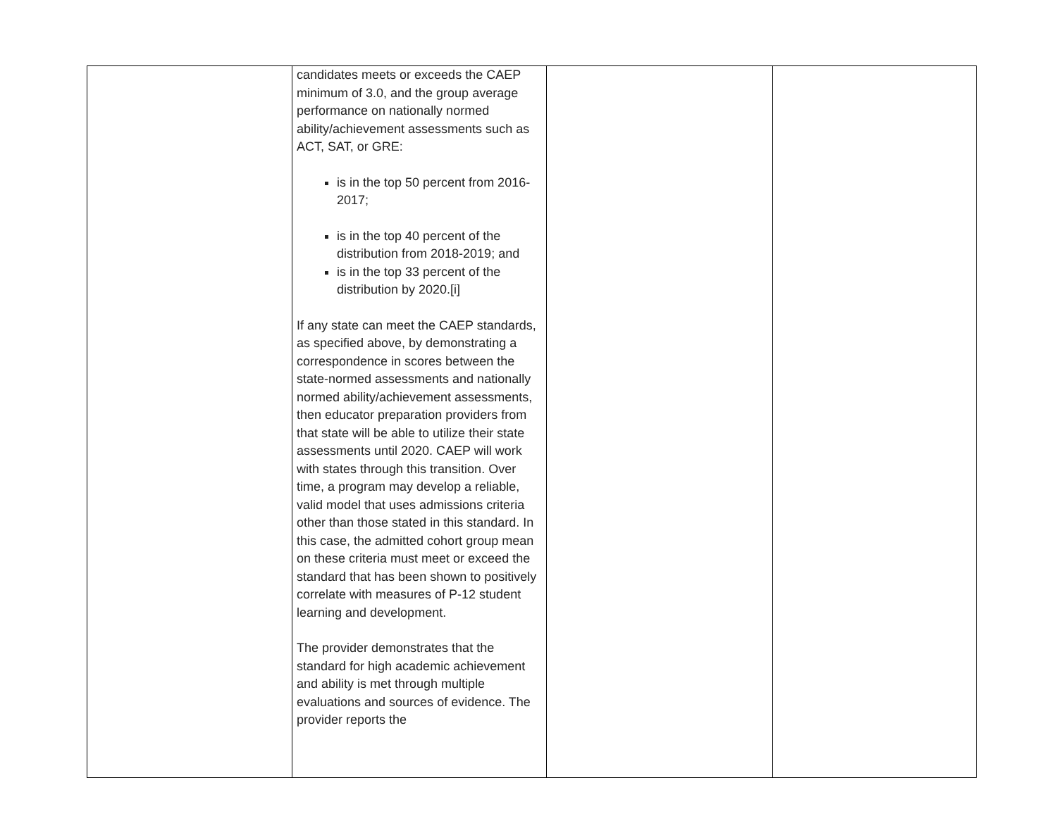| | candidates meets or exceeds the CAEP minimum of 3.0, and the group average performance on nationally normed ability/achievement assessments such as ACT, SAT, or GRE: is in the top 50 percent from 2016-2017; is in the top 40 percent of the distribution from 2018-2019; and is in the top 33 percent of the distribution by 2020.[i] If any state can meet the CAEP standards, as specified above, by demonstrating a correspondence in scores between the state-normed assessments and nationally normed ability/achievement assessments, then educator preparation providers from that state will be able to utilize their state assessments until 2020. CAEP will work with states through this transition. Over time, a program may develop a reliable, valid model that uses admissions criteria other than those stated in this standard. In this case, the admitted cohort group mean on these criteria must meet or exceed the standard that has been shown to positively correlate with measures of P-12 student learning and development. The provider demonstrates that the standard for high academic achievement and ability is met through multiple evaluations and sources of evidence. The provider reports the | | |